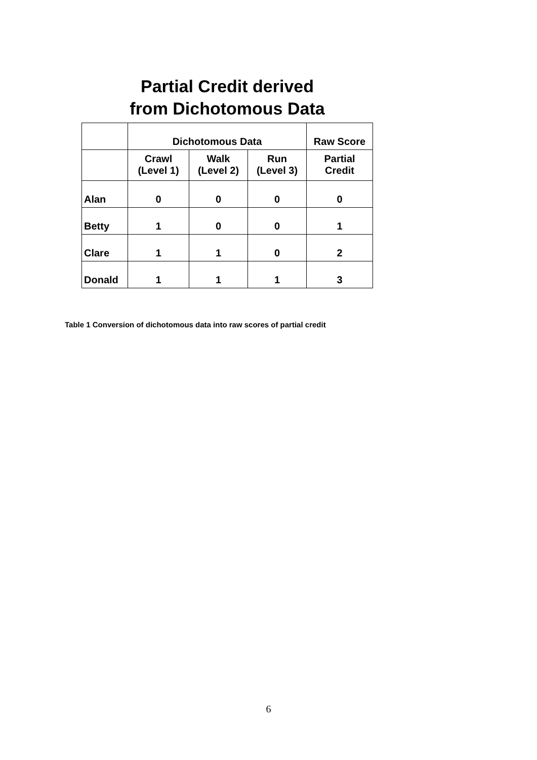Partial Credit derived
from Dichotomous Data
| | Dichotomous Data | | | Raw Score |
| | Crawl (Level 1) | Walk (Level 2) | Run (Level 3) | Partial Credit |
| Alan | 0 | 0 | 0 | 0 |
| Betty | 1 | 0 | 0 | 1 |
| Clare | 1 | 1 | 0 | 2 |
| Donald | 1 | 1 | 1 | 3 |
Table 1 Conversion of dichotomous data into raw scores of partial credit
6